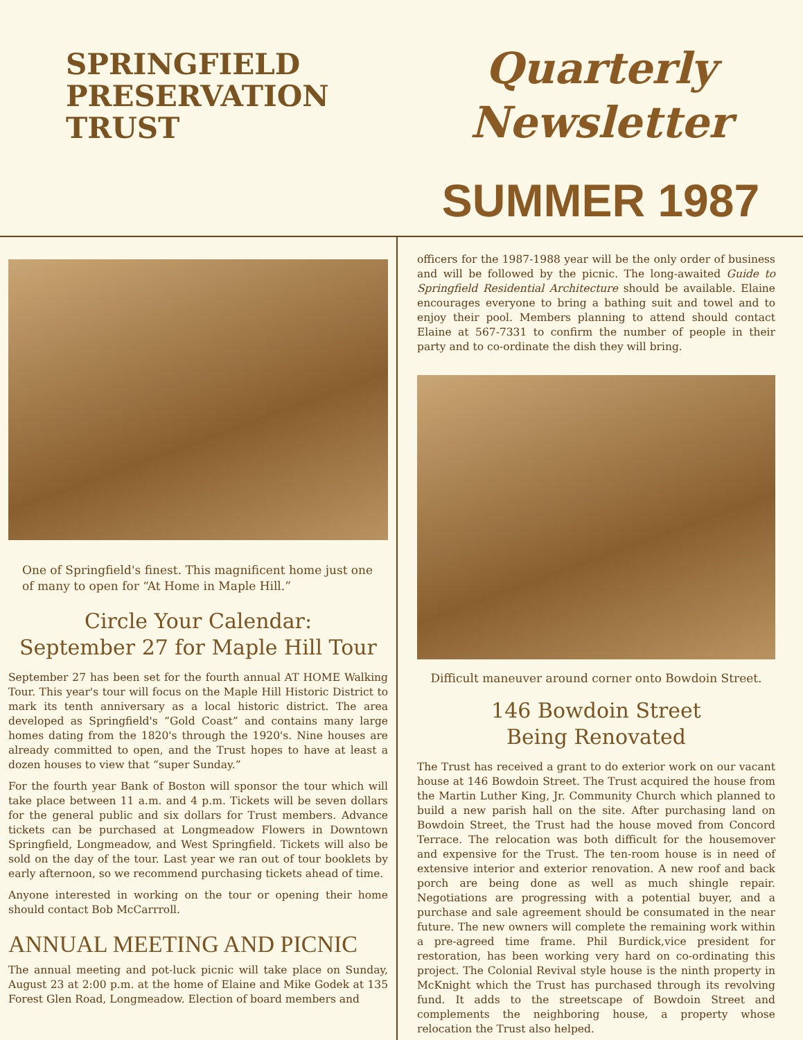SPRINGFIELD
PRESERVATION
TRUST
Quarterly
Newsletter
SUMMER 1987
One of Springfield's finest. This magnificent home just one of many to open for “At Home in Maple Hill.”
Circle Your Calendar:
September 27 for Maple Hill Tour
September 27 has been set for the fourth annual AT HOME Walking Tour. This year's tour will focus on the Maple Hill Historic District to mark its tenth anniversary as a local historic district. The area developed as Springfield's “Gold Coast” and contains many large homes dating from the 1820's through the 1920's. Nine houses are already committed to open, and the Trust hopes to have at least a dozen houses to view that “super Sunday.”
For the fourth year Bank of Boston will sponsor the tour which will take place between 11 a.m. and 4 p.m. Tickets will be seven dollars for the general public and six dollars for Trust members. Advance tickets can be purchased at Longmeadow Flowers in Downtown Springfield, Longmeadow, and West Springfield. Tickets will also be sold on the day of the tour. Last year we ran out of tour booklets by early afternoon, so we recommend purchasing tickets ahead of time.
Anyone interested in working on the tour or opening their home should contact Bob McCarrroll.
ANNUAL MEETING AND PICNIC
The annual meeting and pot-luck picnic will take place on Sunday, August 23 at 2:00 p.m. at the home of Elaine and Mike Godek at 135 Forest Glen Road, Longmeadow. Election of board members and
officers for the 1987-1988 year will be the only order of business and will be followed by the picnic. The long-awaited Guide to Springfield Residential Architecture should be available. Elaine encourages everyone to bring a bathing suit and towel and to enjoy their pool. Members planning to attend should contact Elaine at 567-7331 to confirm the number of people in their party and to co-ordinate the dish they will bring.
Difficult maneuver around corner onto Bowdoin Street.
146 Bowdoin Street
Being Renovated
The Trust has received a grant to do exterior work on our vacant house at 146 Bowdoin Street. The Trust acquired the house from the Martin Luther King, Jr. Community Church which planned to build a new parish hall on the site. After purchasing land on Bowdoin Street, the Trust had the house moved from Concord Terrace. The relocation was both difficult for the housemover and expensive for the Trust. The ten-room house is in need of extensive interior and exterior renovation. A new roof and back porch are being done as well as much shingle repair. Negotiations are progressing with a potential buyer, and a purchase and sale agreement should be consumated in the near future. The new owners will complete the remaining work within a pre-agreed time frame. Phil Burdick,vice president for restoration, has been working very hard on co-ordinating this project. The Colonial Revival style house is the ninth property in McKnight which the Trust has purchased through its revolving fund. It adds to the streetscape of Bowdoin Street and complements the neighboring house, a property whose relocation the Trust also helped.